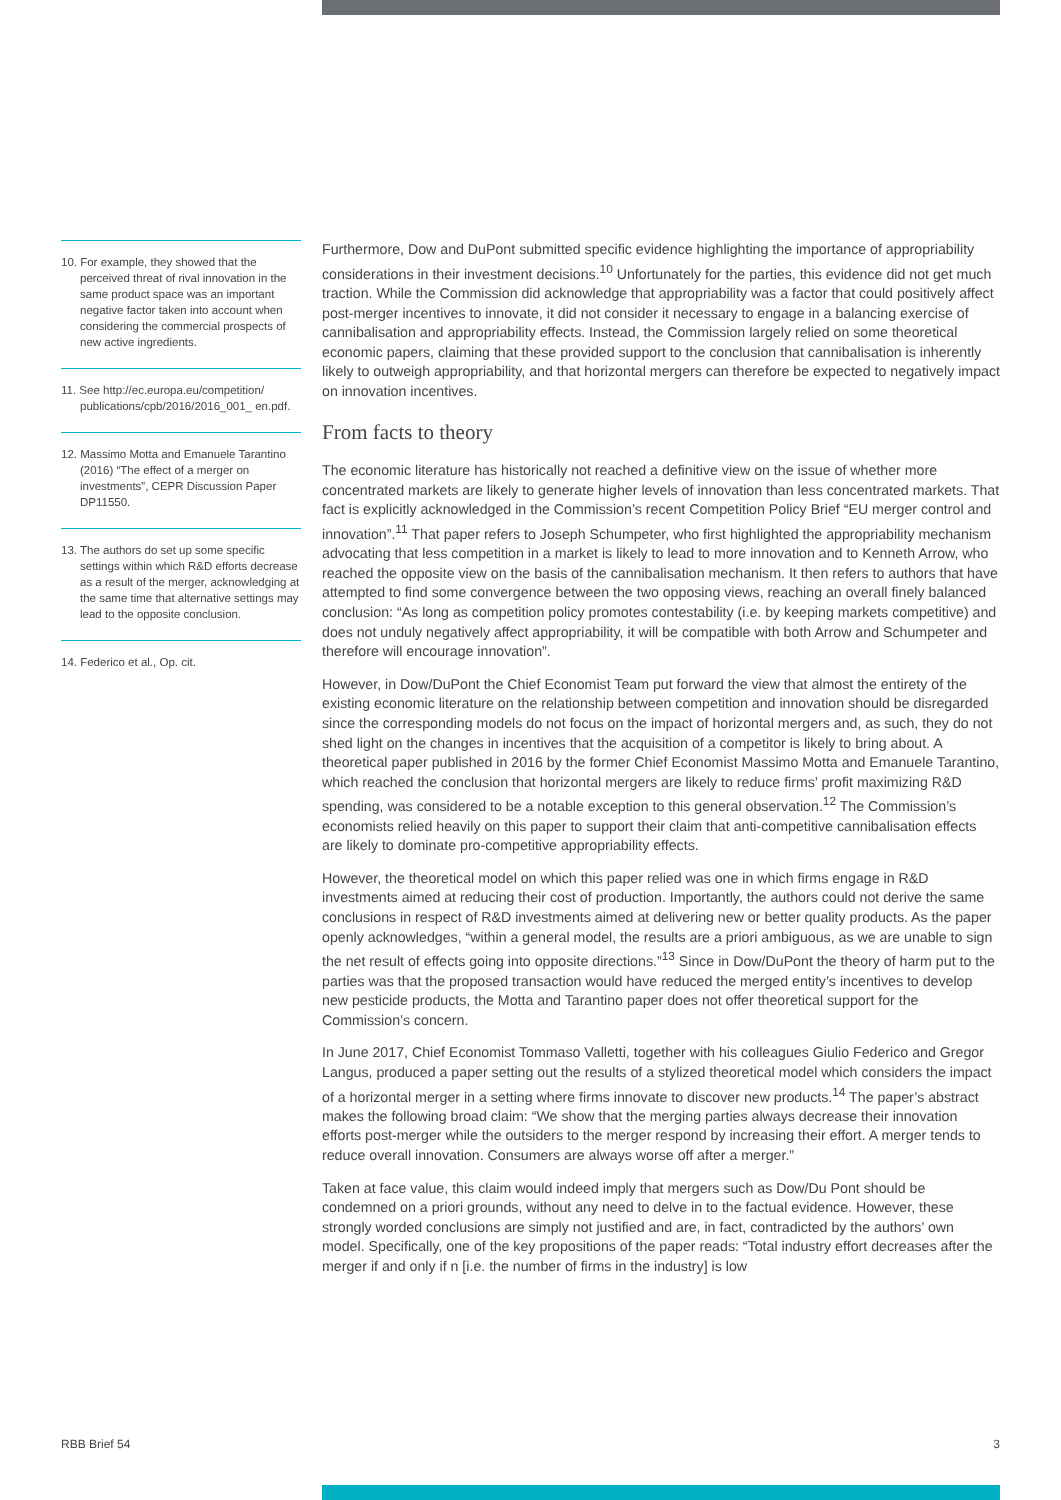10. For example, they showed that the perceived threat of rival innovation in the same product space was an important negative factor taken into account when considering the commercial prospects of new active ingredients.
11. See http://ec.europa.eu/competition/ publications/cpb/2016/2016_001_ en.pdf.
12. Massimo Motta and Emanuele Tarantino (2016) “The effect of a merger on investments”, CEPR Discussion Paper DP11550.
13. The authors do set up some specific settings within which R&D efforts decrease as a result of the merger, acknowledging at the same time that alternative settings may lead to the opposite conclusion.
14. Federico et al., Op. cit.
Furthermore, Dow and DuPont submitted specific evidence highlighting the importance of appropriability considerations in their investment decisions.<sup>10</sup> Unfortunately for the parties, this evidence did not get much traction. While the Commission did acknowledge that appropriability was a factor that could positively affect post-merger incentives to innovate, it did not consider it necessary to engage in a balancing exercise of cannibalisation and appropriability effects. Instead, the Commission largely relied on some theoretical economic papers, claiming that these provided support to the conclusion that cannibalisation is inherently likely to outweigh appropriability, and that horizontal mergers can therefore be expected to negatively impact on innovation incentives.
From facts to theory
The economic literature has historically not reached a definitive view on the issue of whether more concentrated markets are likely to generate higher levels of innovation than less concentrated markets. That fact is explicitly acknowledged in the Commission’s recent Competition Policy Brief “EU merger control and innovation”.<sup>11</sup> That paper refers to Joseph Schumpeter, who first highlighted the appropriability mechanism advocating that less competition in a market is likely to lead to more innovation and to Kenneth Arrow, who reached the opposite view on the basis of the cannibalisation mechanism. It then refers to authors that have attempted to find some convergence between the two opposing views, reaching an overall finely balanced conclusion: “As long as competition policy promotes contestability (i.e. by keeping markets competitive) and does not unduly negatively affect appropriability, it will be compatible with both Arrow and Schumpeter and therefore will encourage innovation”.
However, in Dow/DuPont the Chief Economist Team put forward the view that almost the entirety of the existing economic literature on the relationship between competition and innovation should be disregarded since the corresponding models do not focus on the impact of horizontal mergers and, as such, they do not shed light on the changes in incentives that the acquisition of a competitor is likely to bring about. A theoretical paper published in 2016 by the former Chief Economist Massimo Motta and Emanuele Tarantino, which reached the conclusion that horizontal mergers are likely to reduce firms’ profit maximizing R&D spending, was considered to be a notable exception to this general observation.<sup>12</sup> The Commission’s economists relied heavily on this paper to support their claim that anti-competitive cannibalisation effects are likely to dominate pro-competitive appropriability effects.
However, the theoretical model on which this paper relied was one in which firms engage in R&D investments aimed at reducing their cost of production. Importantly, the authors could not derive the same conclusions in respect of R&D investments aimed at delivering new or better quality products. As the paper openly acknowledges, “within a general model, the results are a priori ambiguous, as we are unable to sign the net result of effects going into opposite directions.”<sup>13</sup> Since in Dow/DuPont the theory of harm put to the parties was that the proposed transaction would have reduced the merged entity’s incentives to develop new pesticide products, the Motta and Tarantino paper does not offer theoretical support for the Commission’s concern.
In June 2017, Chief Economist Tommaso Valletti, together with his colleagues Giulio Federico and Gregor Langus, produced a paper setting out the results of a stylized theoretical model which considers the impact of a horizontal merger in a setting where firms innovate to discover new products.<sup>14</sup> The paper’s abstract makes the following broad claim: “We show that the merging parties always decrease their innovation efforts post-merger while the outsiders to the merger respond by increasing their effort. A merger tends to reduce overall innovation. Consumers are always worse off after a merger.”
Taken at face value, this claim would indeed imply that mergers such as Dow/Du Pont should be condemned on a priori grounds, without any need to delve in to the factual evidence. However, these strongly worded conclusions are simply not justified and are, in fact, contradicted by the authors’ own model. Specifically, one of the key propositions of the paper reads: “Total industry effort decreases after the merger if and only if n [i.e. the number of firms in the industry] is low
RBB Brief 54 3